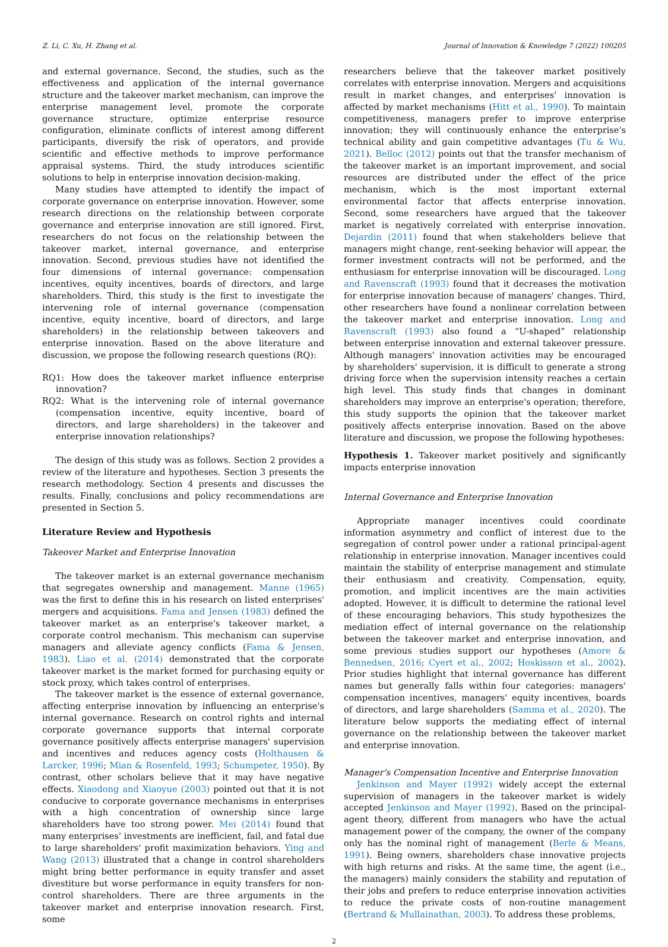Z. Li, C. Xu, H. Zhang et al. Journal of Innovation & Knowledge 7 (2022) 100205
and external governance. Second, the studies, such as the effectiveness and application of the internal governance structure and the takeover market mechanism, can improve the enterprise management level, promote the corporate governance structure, optimize enterprise resource configuration, eliminate conflicts of interest among different participants, diversify the risk of operators, and provide scientific and effective methods to improve performance appraisal systems. Third, the study introduces scientific solutions to help in enterprise innovation decision-making.
Many studies have attempted to identify the impact of corporate governance on enterprise innovation. However, some research directions on the relationship between corporate governance and enterprise innovation are still ignored. First, researchers do not focus on the relationship between the takeover market, internal governance, and enterprise innovation. Second, previous studies have not identified the four dimensions of internal governance: compensation incentives, equity incentives, boards of directors, and large shareholders. Third, this study is the first to investigate the intervening role of internal governance (compensation incentive, equity incentive, board of directors, and large shareholders) in the relationship between takeovers and enterprise innovation. Based on the above literature and discussion, we propose the following research questions (RQ):
RQ1: How does the takeover market influence enterprise innovation?
RQ2: What is the intervening role of internal governance (compensation incentive, equity incentive, board of directors, and large shareholders) in the takeover and enterprise innovation relationships?
The design of this study was as follows. Section 2 provides a review of the literature and hypotheses. Section 3 presents the research methodology. Section 4 presents and discusses the results. Finally, conclusions and policy recommendations are presented in Section 5.
Literature Review and Hypothesis
Takeover Market and Enterprise Innovation
The takeover market is an external governance mechanism that segregates ownership and management. Manne (1965) was the first to define this in his research on listed enterprises' mergers and acquisitions. Fama and Jensen (1983) defined the takeover market as an enterprise's takeover market, a corporate control mechanism. This mechanism can supervise managers and alleviate agency conflicts (Fama & Jensen, 1983). Liao et al. (2014) demonstrated that the corporate takeover market is the market formed for purchasing equity or stock proxy, which takes control of enterprises.
The takeover market is the essence of external governance, affecting enterprise innovation by influencing an enterprise's internal governance. Research on control rights and internal corporate governance supports that internal corporate governance positively affects enterprise managers' supervision and incentives and reduces agency costs (Holthausen & Larcker, 1996; Mian & Rosenfeld, 1993; Schumpeter, 1950). By contrast, other scholars believe that it may have negative effects. Xiaodong and Xiaoyue (2003) pointed out that it is not conducive to corporate governance mechanisms in enterprises with a high concentration of ownership since large shareholders have too strong power. Mei (2014) found that many enterprises' investments are inefficient, fail, and fatal due to large shareholders' profit maximization behaviors. Ying and Wang (2013) illustrated that a change in control shareholders might bring better performance in equity transfer and asset divestiture but worse performance in equity transfers for non-control shareholders. There are three arguments in the takeover market and enterprise innovation research. First, some
researchers believe that the takeover market positively correlates with enterprise innovation. Mergers and acquisitions result in market changes, and enterprises' innovation is affected by market mechanisms (Hitt et al., 1990). To maintain competitiveness, managers prefer to improve enterprise innovation; they will continuously enhance the enterprise's technical ability and gain competitive advantages (Tu & Wu, 2021). Belloc (2012) points out that the transfer mechanism of the takeover market is an important improvement, and social resources are distributed under the effect of the price mechanism, which is the most important external environmental factor that affects enterprise innovation. Second, some researchers have argued that the takeover market is negatively correlated with enterprise innovation. Dejardin (2011) found that when stakeholders believe that managers might change, rent-seeking behavior will appear, the former investment contracts will not be performed, and the enthusiasm for enterprise innovation will be discouraged. Long and Ravenscraft (1993) found that it decreases the motivation for enterprise innovation because of managers' changes. Third, other researchers have found a nonlinear correlation between the takeover market and enterprise innovation. Long and Ravenscraft (1993) also found a “U-shaped” relationship between enterprise innovation and external takeover pressure. Although managers' innovation activities may be encouraged by shareholders' supervision, it is difficult to generate a strong driving force when the supervision intensity reaches a certain high level. This study finds that changes in dominant shareholders may improve an enterprise's operation; therefore, this study supports the opinion that the takeover market positively affects enterprise innovation. Based on the above literature and discussion, we propose the following hypotheses:
Hypothesis 1. Takeover market positively and significantly impacts enterprise innovation
Internal Governance and Enterprise Innovation
Appropriate manager incentives could coordinate information asymmetry and conflict of interest due to the segregation of control power under a rational principal-agent relationship in enterprise innovation. Manager incentives could maintain the stability of enterprise management and stimulate their enthusiasm and creativity. Compensation, equity, promotion, and implicit incentives are the main activities adopted. However, it is difficult to determine the rational level of these encouraging behaviors. This study hypothesizes the mediation effect of internal governance on the relationship between the takeover market and enterprise innovation, and some previous studies support our hypotheses (Amore & Bennedsen, 2016; Cyert et al., 2002; Hoskisson et al., 2002). Prior studies highlight that internal governance has different names but generally falls within four categories: managers' compensation incentives, managers' equity incentives, boards of directors, and large shareholders (Samma et al., 2020). The literature below supports the mediating effect of internal governance on the relationship between the takeover market and enterprise innovation.
Manager's Compensation Incentive and Enterprise Innovation
Jenkinson and Mayer (1992) widely accept the external supervision of managers in the takeover market is widely accepted Jenkinson and Mayer (1992). Based on the principal-agent theory, different from managers who have the actual management power of the company, the owner of the company only has the nominal right of management (Berle & Means, 1991). Being owners, shareholders chase innovative projects with high returns and risks. At the same time, the agent (i.e., the managers) mainly considers the stability and reputation of their jobs and prefers to reduce enterprise innovation activities to reduce the private costs of non-routine management (Bertrand & Mullainathan, 2003). To address these problems,
2